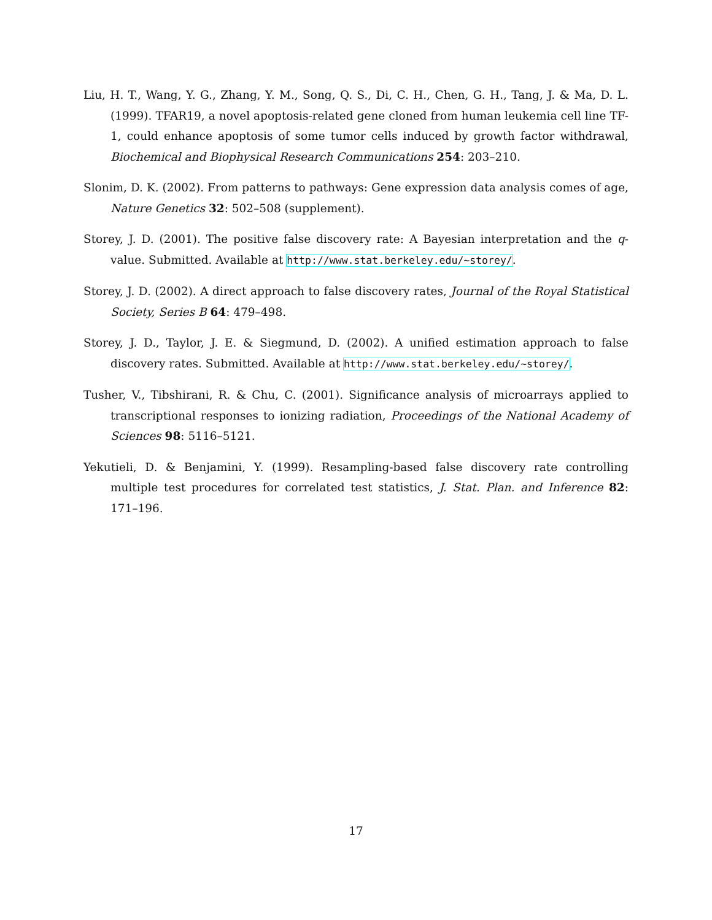Liu, H. T., Wang, Y. G., Zhang, Y. M., Song, Q. S., Di, C. H., Chen, G. H., Tang, J. & Ma, D. L. (1999). TFAR19, a novel apoptosis-related gene cloned from human leukemia cell line TF-1, could enhance apoptosis of some tumor cells induced by growth factor withdrawal, Biochemical and Biophysical Research Communications 254: 203–210.
Slonim, D. K. (2002). From patterns to pathways: Gene expression data analysis comes of age, Nature Genetics 32: 502–508 (supplement).
Storey, J. D. (2001). The positive false discovery rate: A Bayesian interpretation and the q-value. Submitted. Available at http://www.stat.berkeley.edu/~storey/.
Storey, J. D. (2002). A direct approach to false discovery rates, Journal of the Royal Statistical Society, Series B 64: 479–498.
Storey, J. D., Taylor, J. E. & Siegmund, D. (2002). A unified estimation approach to false discovery rates. Submitted. Available at http://www.stat.berkeley.edu/~storey/.
Tusher, V., Tibshirani, R. & Chu, C. (2001). Significance analysis of microarrays applied to transcriptional responses to ionizing radiation, Proceedings of the National Academy of Sciences 98: 5116–5121.
Yekutieli, D. & Benjamini, Y. (1999). Resampling-based false discovery rate controlling multiple test procedures for correlated test statistics, J. Stat. Plan. and Inference 82: 171–196.
17